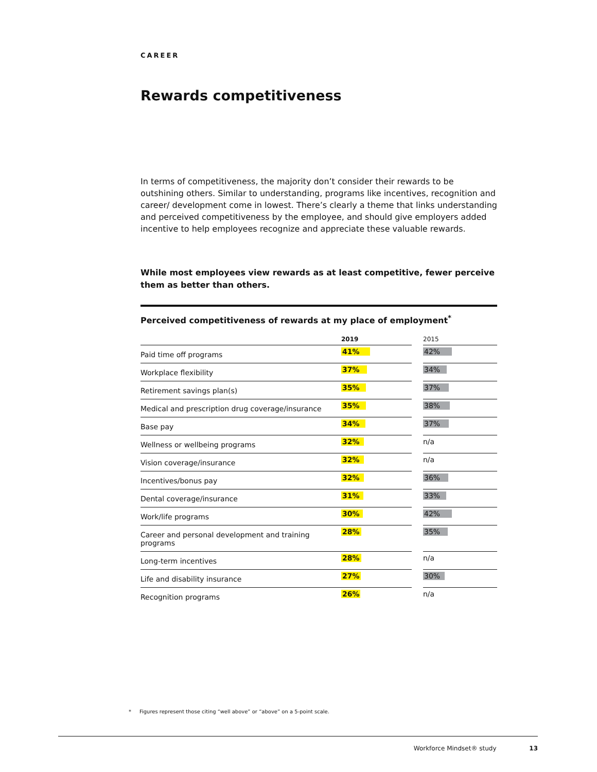CAREER
Rewards competitiveness
In terms of competitiveness, the majority don’t consider their rewards to be outshining others. Similar to understanding, programs like incentives, recognition and career/ development come in lowest. There’s clearly a theme that links understanding and perceived competitiveness by the employee, and should give employers added incentive to help employees recognize and appreciate these valuable rewards.
While most employees view rewards as at least competitive, fewer perceive them as better than others.
Perceived competitiveness of rewards at my place of employment<sup>*</sup>
| | 2019 | | 2015 |
| --- | --- | --- | --- |
| Paid time off programs | 41% | | 42% |
| Workplace flexibility | 37% | | 34% |
| Retirement savings plan(s) | 35% | | 37% |
| Medical and prescription drug coverage/insurance | 35% | | 38% |
| Base pay | 34% | | 37% |
| Wellness or wellbeing programs | 32% | | n/a |
| Vision coverage/insurance | 32% | | n/a |
| Incentives/bonus pay | 32% | | 36% |
| Dental coverage/insurance | 31% | | 33% |
| Work/life programs | 30% | | 42% |
| Career and personal development and training programs | 28% | | 35% |
| Long-term incentives | 28% | | n/a |
| Life and disability insurance | 27% | | 30% |
| Recognition programs | 26% | | n/a |
* Figures represent those citing “well above” or “above” on a 5-point scale.
Workforce Mindset® study 13